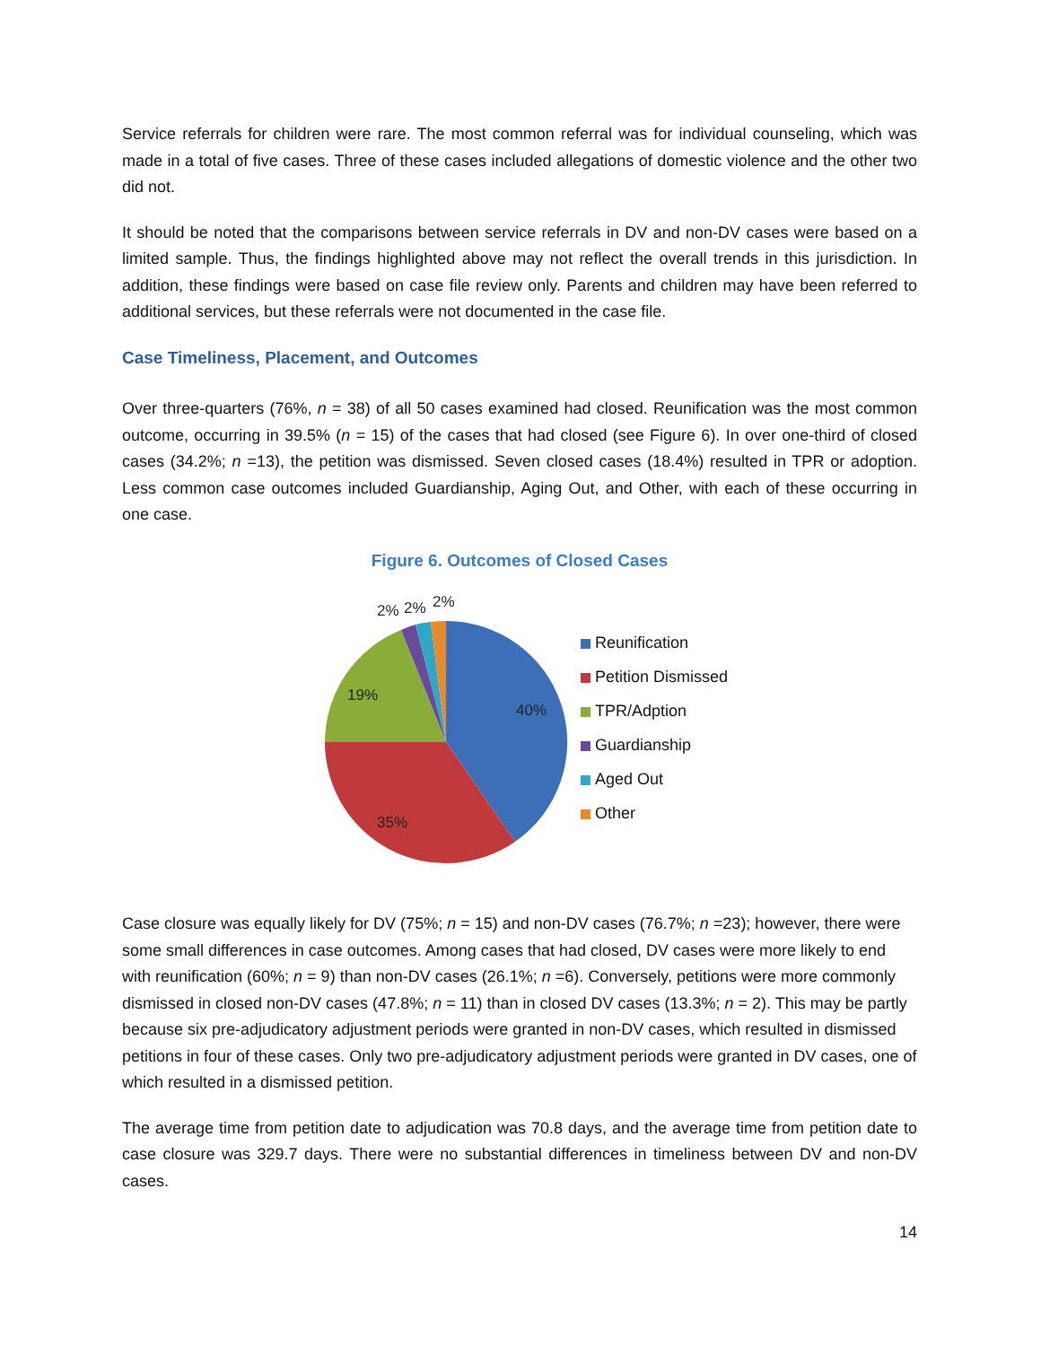Service referrals for children were rare. The most common referral was for individual counseling, which was made in a total of five cases. Three of these cases included allegations of domestic violence and the other two did not.
It should be noted that the comparisons between service referrals in DV and non-DV cases were based on a limited sample. Thus, the findings highlighted above may not reflect the overall trends in this jurisdiction. In addition, these findings were based on case file review only. Parents and children may have been referred to additional services, but these referrals were not documented in the case file.
Case Timeliness, Placement, and Outcomes
Over three-quarters (76%, n = 38) of all 50 cases examined had closed. Reunification was the most common outcome, occurring in 39.5% (n = 15) of the cases that had closed (see Figure 6). In over one-third of closed cases (34.2%; n =13), the petition was dismissed. Seven closed cases (18.4%) resulted in TPR or adoption. Less common case outcomes included Guardianship, Aging Out, and Other, with each of these occurring in one case.
Figure 6. Outcomes of Closed Cases
40%
35%
19%
2%
2%
2%
Reunification
Petition Dismissed
TPR/Adption
Guardianship
Aged Out
Other
Case closure was equally likely for DV (75%; n = 15) and non-DV cases (76.7%; n =23); however, there were some small differences in case outcomes. Among cases that had closed, DV cases were more likely to end with reunification (60%; n = 9) than non-DV cases (26.1%; n =6). Conversely, petitions were more commonly dismissed in closed non-DV cases (47.8%; n = 11) than in closed DV cases (13.3%; n = 2). This may be partly because six pre-adjudicatory adjustment periods were granted in non-DV cases, which resulted in dismissed petitions in four of these cases. Only two pre-adjudicatory adjustment periods were granted in DV cases, one of which resulted in a dismissed petition.
The average time from petition date to adjudication was 70.8 days, and the average time from petition date to case closure was 329.7 days. There were no substantial differences in timeliness between DV and non-DV cases.
14